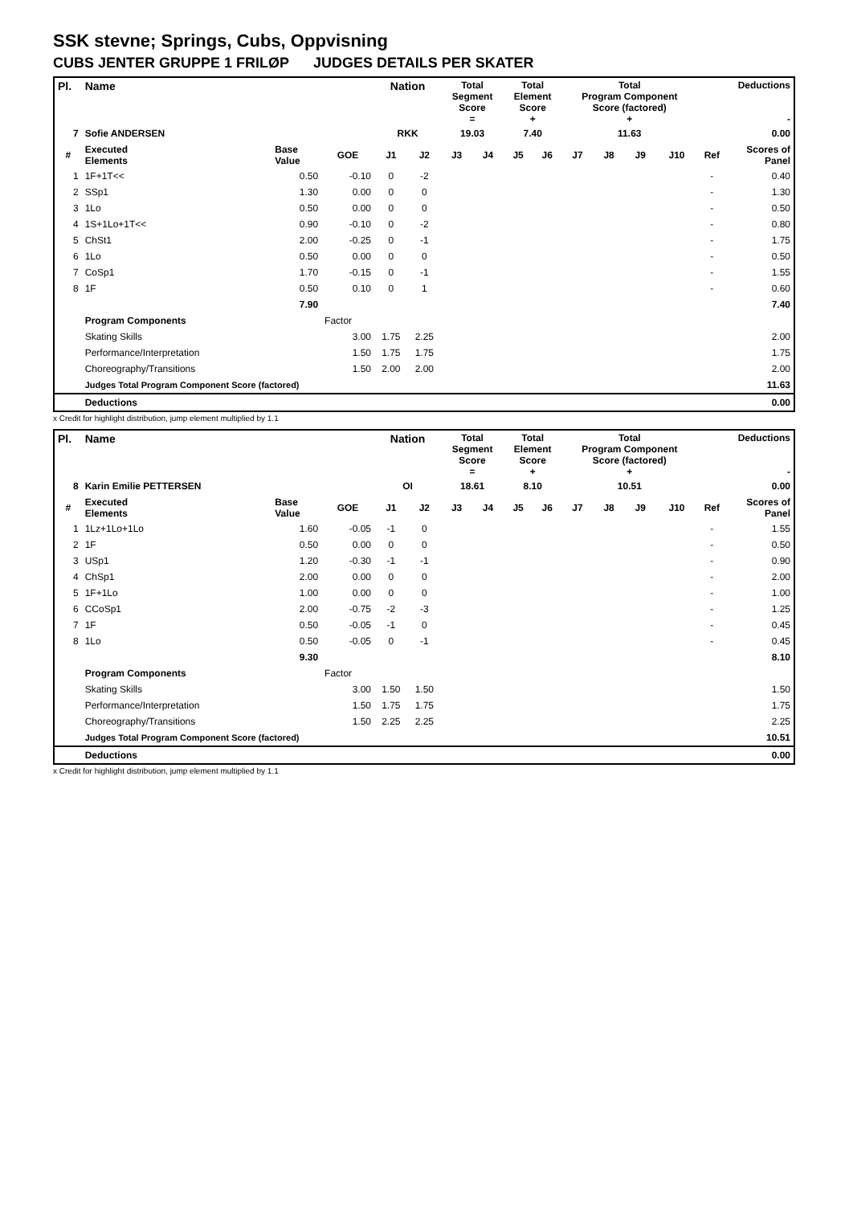SSK stevne; Springs, Cubs, Oppvisning
CUBS JENTER GRUPPE 1 FRILØP JUDGES DETAILS PER SKATER
| Pl. | Name | | | Nation | | Total Segment Score = | | Total Element Score + | | Total Program Component Score (factored) + | | | | Deductions - | |
| 7 | Sofie ANDERSEN | | | RKK | | 19.03 | | 7.40 | | 11.63 | | | | 0.00 | |
| # | Executed Elements | Base Value | GOE | J1 | J2 | J3 | J4 | J5 | J6 | J7 | J8 | J9 | J10 | Ref | Scores of Panel |
| 1 | 1F+1T<< | 0.50 | -0.10 | 0 | -2 | | | | | | | | | - | 0.40 |
| 2 | SSp1 | 1.30 | 0.00 | 0 | 0 | | | | | | | | | - | 1.30 |
| 3 | 1Lo | 0.50 | 0.00 | 0 | 0 | | | | | | | | | - | 0.50 |
| 4 | 1S+1Lo+1T<< | 0.90 | -0.10 | 0 | -2 | | | | | | | | | - | 0.80 |
| 5 | ChSt1 | 2.00 | -0.25 | 0 | -1 | | | | | | | | | - | 1.75 |
| 6 | 1Lo | 0.50 | 0.00 | 0 | 0 | | | | | | | | | - | 0.50 |
| 7 | CoSp1 | 1.70 | -0.15 | 0 | -1 | | | | | | | | | - | 1.55 |
| 8 | 1F | 0.50 | 0.10 | 0 | 1 | | | | | | | | | - | 0.60 |
| | | 7.90 | | | | | | | | | | | | | 7.40 |
| | Program Components | | Factor | | | | | | | | | | | | |
| | Skating Skills | | 3.00 | 1.75 | 2.25 | | | | | | | | | | 2.00 |
| | Performance/Interpretation | | 1.50 | 1.75 | 1.75 | | | | | | | | | | 1.75 |
| | Choreography/Transitions | | 1.50 | 2.00 | 2.00 | | | | | | | | | | 2.00 |
| | Judges Total Program Component Score (factored) | | | | | | | | | | | | | | 11.63 |
| | Deductions | | | | | | | | | | | | | | 0.00 |
x Credit for highlight distribution, jump element multiplied by 1.1
| Pl. | Name | | | Nation | | Total Segment Score = | | Total Element Score + | | Total Program Component Score (factored) + | | | | Deductions - | |
| 8 | Karin Emilie PETTERSEN | | | OI | | 18.61 | | 8.10 | | 10.51 | | | | 0.00 | |
| # | Executed Elements | Base Value | GOE | J1 | J2 | J3 | J4 | J5 | J6 | J7 | J8 | J9 | J10 | Ref | Scores of Panel |
| 1 | 1Lz+1Lo+1Lo | 1.60 | -0.05 | -1 | 0 | | | | | | | | | - | 1.55 |
| 2 | 1F | 0.50 | 0.00 | 0 | 0 | | | | | | | | | - | 0.50 |
| 3 | USp1 | 1.20 | -0.30 | -1 | -1 | | | | | | | | | - | 0.90 |
| 4 | ChSp1 | 2.00 | 0.00 | 0 | 0 | | | | | | | | | - | 2.00 |
| 5 | 1F+1Lo | 1.00 | 0.00 | 0 | 0 | | | | | | | | | - | 1.00 |
| 6 | CCoSp1 | 2.00 | -0.75 | -2 | -3 | | | | | | | | | - | 1.25 |
| 7 | 1F | 0.50 | -0.05 | -1 | 0 | | | | | | | | | - | 0.45 |
| 8 | 1Lo | 0.50 | -0.05 | 0 | -1 | | | | | | | | | - | 0.45 |
| | | 9.30 | | | | | | | | | | | | | 8.10 |
| | Program Components | | Factor | | | | | | | | | | | | |
| | Skating Skills | | 3.00 | 1.50 | 1.50 | | | | | | | | | | 1.50 |
| | Performance/Interpretation | | 1.50 | 1.75 | 1.75 | | | | | | | | | | 1.75 |
| | Choreography/Transitions | | 1.50 | 2.25 | 2.25 | | | | | | | | | | 2.25 |
| | Judges Total Program Component Score (factored) | | | | | | | | | | | | | | 10.51 |
| | Deductions | | | | | | | | | | | | | | 0.00 |
x Credit for highlight distribution, jump element multiplied by 1.1